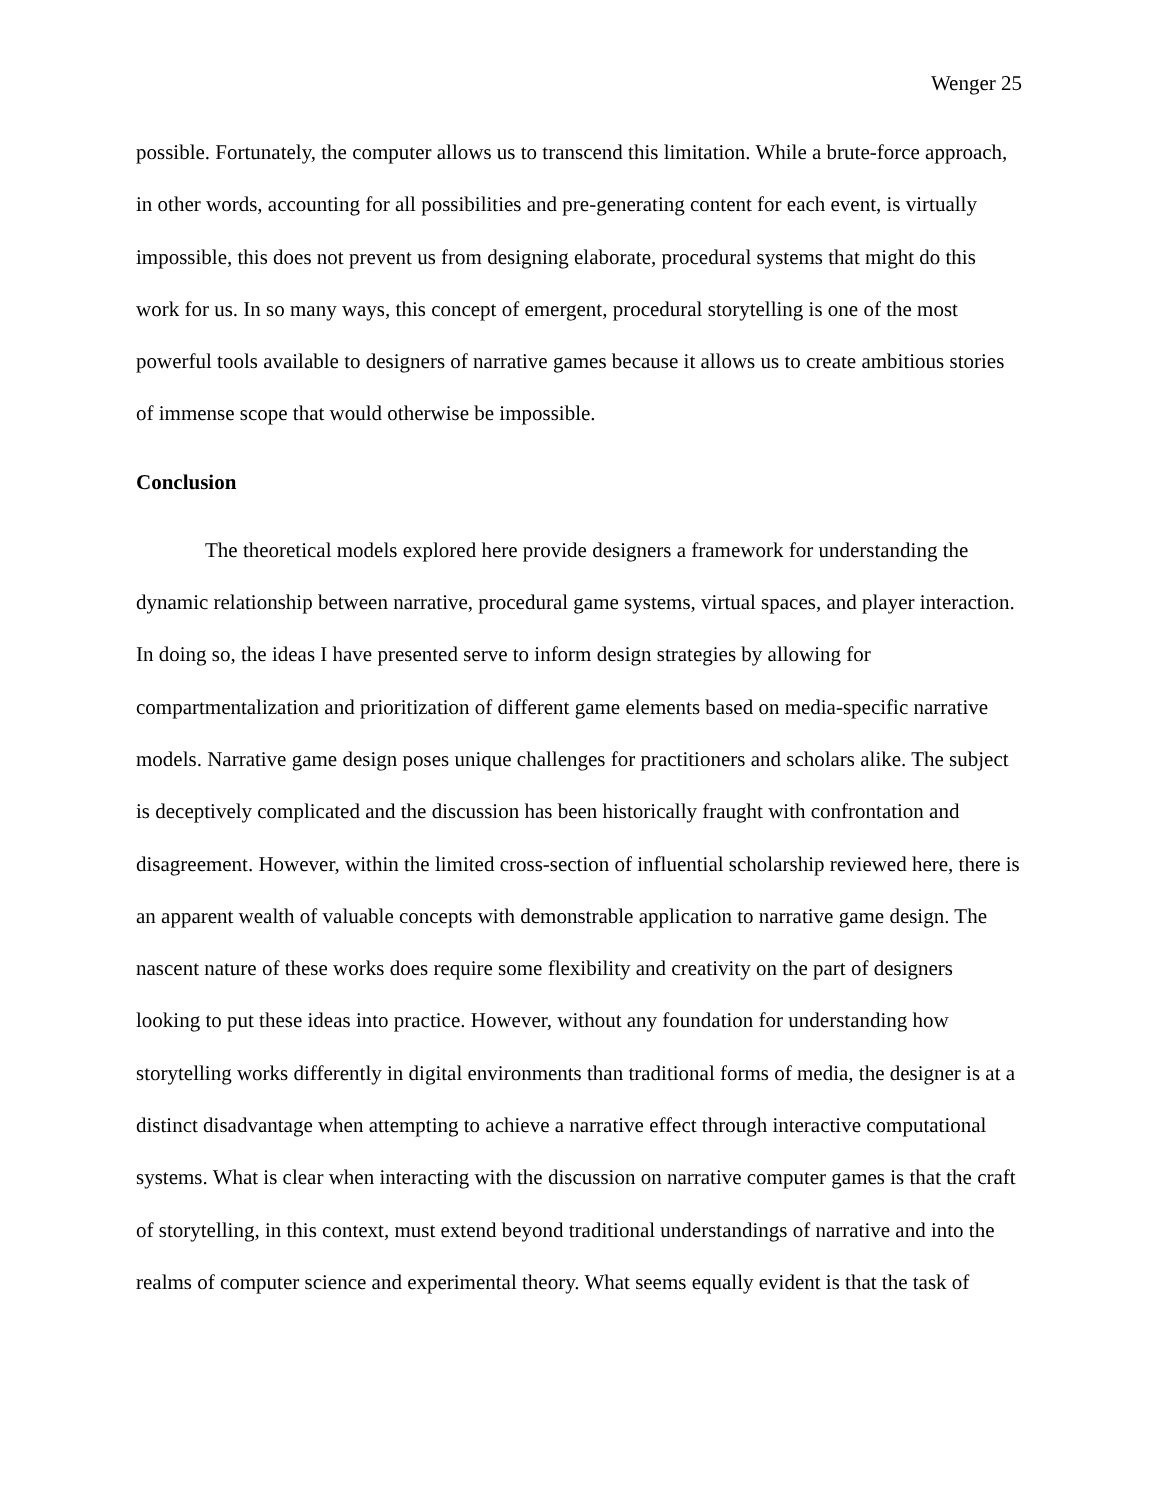Wenger 25
possible. Fortunately, the computer allows us to transcend this limitation. While a brute-force approach, in other words, accounting for all possibilities and pre-generating content for each event, is virtually impossible, this does not prevent us from designing elaborate, procedural systems that might do this work for us. In so many ways, this concept of emergent, procedural storytelling is one of the most powerful tools available to designers of narrative games because it allows us to create ambitious stories of immense scope that would otherwise be impossible.
Conclusion
The theoretical models explored here provide designers a framework for understanding the dynamic relationship between narrative, procedural game systems, virtual spaces, and player interaction. In doing so, the ideas I have presented serve to inform design strategies by allowing for compartmentalization and prioritization of different game elements based on media-specific narrative models. Narrative game design poses unique challenges for practitioners and scholars alike. The subject is deceptively complicated and the discussion has been historically fraught with confrontation and disagreement. However, within the limited cross-section of influential scholarship reviewed here, there is an apparent wealth of valuable concepts with demonstrable application to narrative game design. The nascent nature of these works does require some flexibility and creativity on the part of designers looking to put these ideas into practice. However, without any foundation for understanding how storytelling works differently in digital environments than traditional forms of media, the designer is at a distinct disadvantage when attempting to achieve a narrative effect through interactive computational systems. What is clear when interacting with the discussion on narrative computer games is that the craft of storytelling, in this context, must extend beyond traditional understandings of narrative and into the realms of computer science and experimental theory. What seems equally evident is that the task of